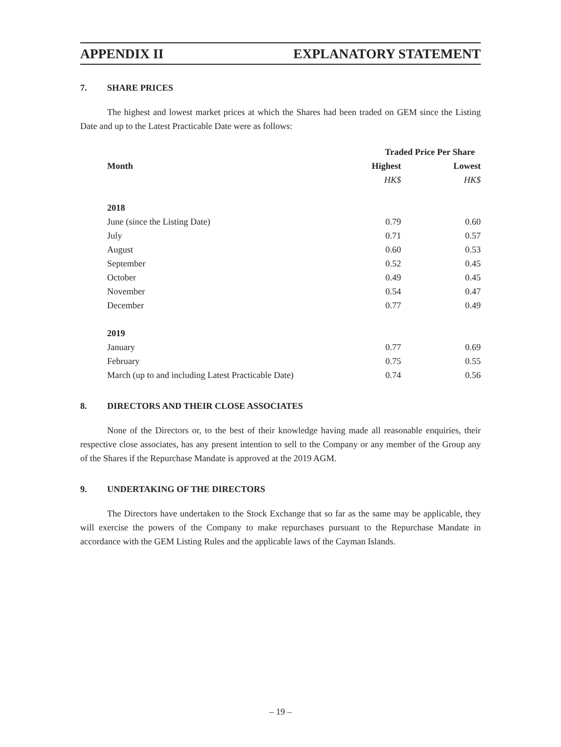APPENDIX II EXPLANATORY STATEMENT
7. SHARE PRICES
The highest and lowest market prices at which the Shares had been traded on GEM since the Listing Date and up to the Latest Practicable Date were as follows:
| | Traded Price Per Share | |
| --- | --- | --- |
| Month | Highest | Lowest |
| | HK$ | HK$ |
| 2018 | | |
| June (since the Listing Date) | 0.79 | 0.60 |
| July | 0.71 | 0.57 |
| August | 0.60 | 0.53 |
| September | 0.52 | 0.45 |
| October | 0.49 | 0.45 |
| November | 0.54 | 0.47 |
| December | 0.77 | 0.49 |
| 2019 | | |
| January | 0.77 | 0.69 |
| February | 0.75 | 0.55 |
| March (up to and including Latest Practicable Date) | 0.74 | 0.56 |
8. DIRECTORS AND THEIR CLOSE ASSOCIATES
None of the Directors or, to the best of their knowledge having made all reasonable enquiries, their respective close associates, has any present intention to sell to the Company or any member of the Group any of the Shares if the Repurchase Mandate is approved at the 2019 AGM.
9. UNDERTAKING OF THE DIRECTORS
The Directors have undertaken to the Stock Exchange that so far as the same may be applicable, they will exercise the powers of the Company to make repurchases pursuant to the Repurchase Mandate in accordance with the GEM Listing Rules and the applicable laws of the Cayman Islands.
– 19 –